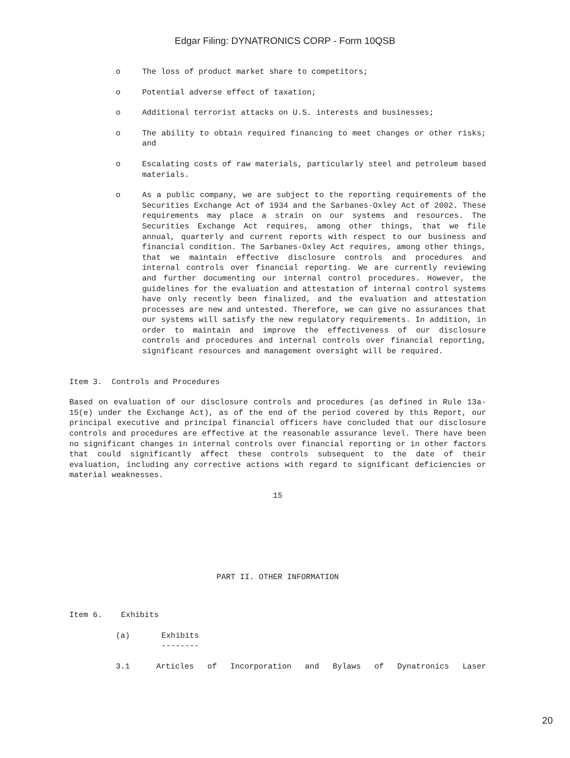Edgar Filing: DYNATRONICS CORP - Form 10QSB
o The loss of product market share to competitors;
o Potential adverse effect of taxation;
o Additional terrorist attacks on U.S. interests and businesses;
o The ability to obtain required financing to meet changes or other risks; and
o Escalating costs of raw materials, particularly steel and petroleum based materials.
o As a public company, we are subject to the reporting requirements of the Securities Exchange Act of 1934 and the Sarbanes-Oxley Act of 2002. These requirements may place a strain on our systems and resources. The Securities Exchange Act requires, among other things, that we file annual, quarterly and current reports with respect to our business and financial condition. The Sarbanes-Oxley Act requires, among other things, that we maintain effective disclosure controls and procedures and internal controls over financial reporting. We are currently reviewing and further documenting our internal control procedures. However, the guidelines for the evaluation and attestation of internal control systems have only recently been finalized, and the evaluation and attestation processes are new and untested. Therefore, we can give no assurances that our systems will satisfy the new regulatory requirements. In addition, in order to maintain and improve the effectiveness of our disclosure controls and procedures and internal controls over financial reporting, significant resources and management oversight will be required.
Item 3. Controls and Procedures
Based on evaluation of our disclosure controls and procedures (as defined in Rule 13a-15(e) under the Exchange Act), as of the end of the period covered by this Report, our principal executive and principal financial officers have concluded that our disclosure controls and procedures are effective at the reasonable assurance level. There have been no significant changes in internal controls over financial reporting or in other factors that could significantly affect these controls subsequent to the date of their evaluation, including any corrective actions with regard to significant deficiencies or material weaknesses.
15
PART II. OTHER INFORMATION
Item 6. Exhibits
(a) Exhibits --------
3.1 Articles of Incorporation and Bylaws of Dynatronics Laser
20